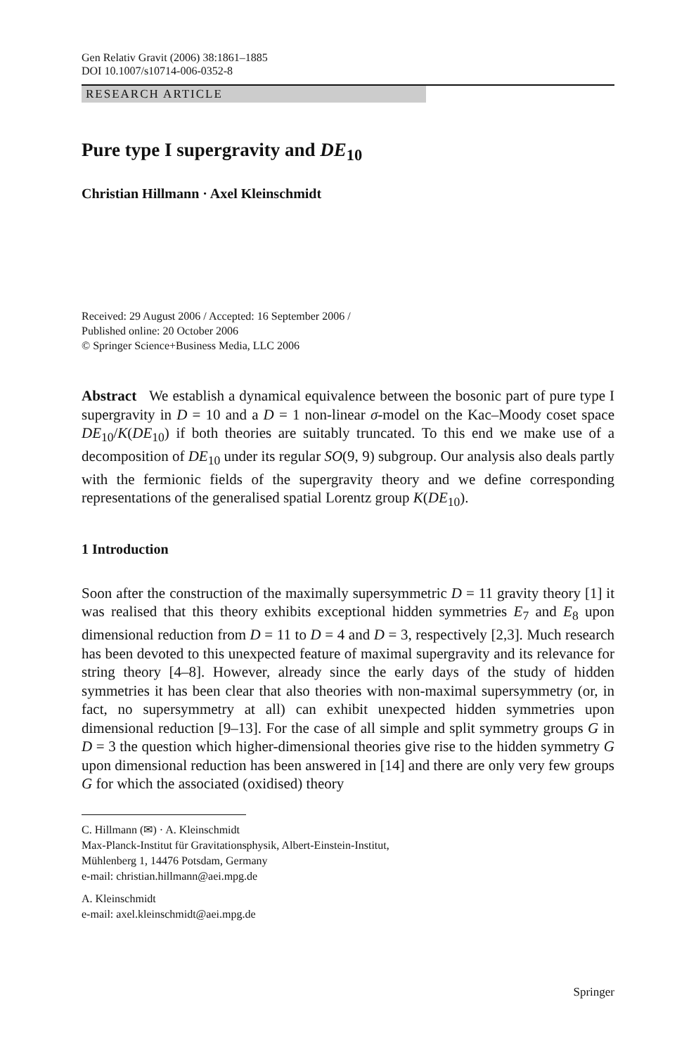Gen Relativ Gravit (2006) 38:1861–1885
DOI 10.1007/s10714-006-0352-8
RESEARCH ARTICLE
Pure type I supergravity and DE<sub>10</sub>
Christian Hillmann · Axel Kleinschmidt
Received: 29 August 2006 / Accepted: 16 September 2006 /
Published online: 20 October 2006
© Springer Science+Business Media, LLC 2006
Abstract We establish a dynamical equivalence between the bosonic part of pure type I supergravity in D = 10 and a D = 1 non-linear σ-model on the Kac–Moody coset space DE<sub>10</sub>/K(DE<sub>10</sub>) if both theories are suitably truncated. To this end we make use of a decomposition of DE<sub>10</sub> under its regular SO(9, 9) subgroup. Our analysis also deals partly with the fermionic fields of the supergravity theory and we define corresponding representations of the generalised spatial Lorentz group K(DE<sub>10</sub>).
1 Introduction
Soon after the construction of the maximally supersymmetric D = 11 gravity theory [1] it was realised that this theory exhibits exceptional hidden symmetries E<sub>7</sub> and E<sub>8</sub> upon dimensional reduction from D = 11 to D = 4 and D = 3, respectively [2,3]. Much research has been devoted to this unexpected feature of maximal supergravity and its relevance for string theory [4–8]. However, already since the early days of the study of hidden symmetries it has been clear that also theories with non-maximal supersymmetry (or, in fact, no supersymmetry at all) can exhibit unexpected hidden symmetries upon dimensional reduction [9–13]. For the case of all simple and split symmetry groups G in D = 3 the question which higher-dimensional theories give rise to the hidden symmetry G upon dimensional reduction has been answered in [14] and there are only very few groups G for which the associated (oxidised) theory
C. Hillmann (✉) · A. Kleinschmidt
Max-Planck-Institut für Gravitationsphysik, Albert-Einstein-Institut,
Mühlenberg 1, 14476 Potsdam, Germany
e-mail: christian.hillmann@aei.mpg.de
A. Kleinschmidt
e-mail: axel.kleinschmidt@aei.mpg.de
Springer